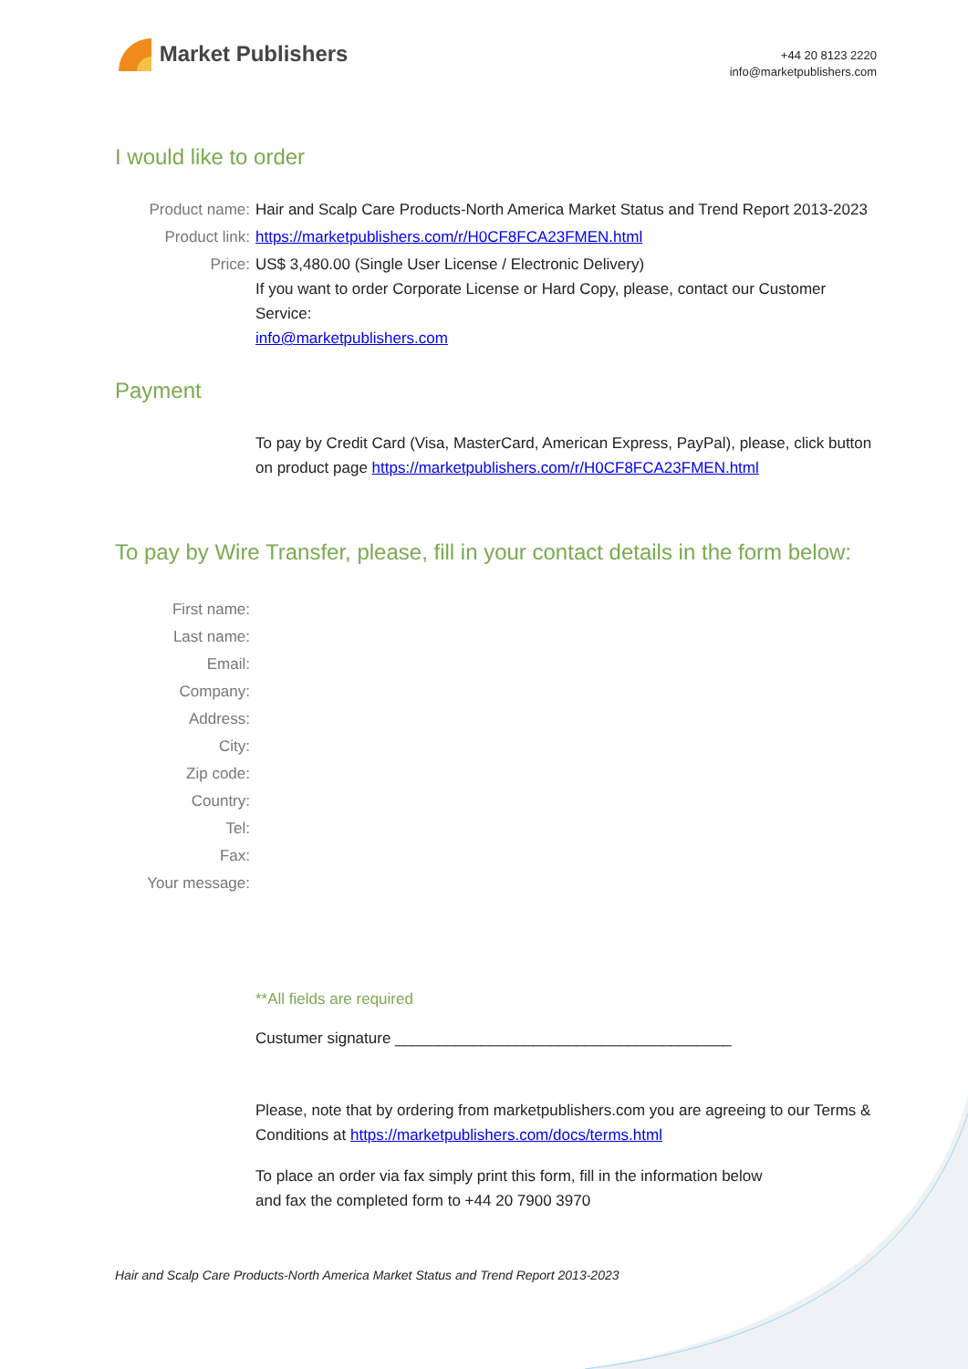Market Publishers
+44 20 8123 2220
info@marketpublishers.com
I would like to order
Product name: Hair and Scalp Care Products-North America Market Status and Trend Report 2013-2023
Product link: https://marketpublishers.com/r/H0CF8FCA23FMEN.html
Price: US$ 3,480.00 (Single User License / Electronic Delivery)
If you want to order Corporate License or Hard Copy, please, contact our Customer Service:
info@marketpublishers.com
Payment
To pay by Credit Card (Visa, MasterCard, American Express, PayPal), please, click button on product page https://marketpublishers.com/r/H0CF8FCA23FMEN.html
To pay by Wire Transfer, please, fill in your contact details in the form below:
First name:
Last name:
Email:
Company:
Address:
City:
Zip code:
Country:
Tel:
Fax:
Your message:
**All fields are required
Custumer signature _______________________________________
Please, note that by ordering from marketpublishers.com you are agreeing to our Terms & Conditions at https://marketpublishers.com/docs/terms.html
To place an order via fax simply print this form, fill in the information below
and fax the completed form to +44 20 7900 3970
Hair and Scalp Care Products-North America Market Status and Trend Report 2013-2023